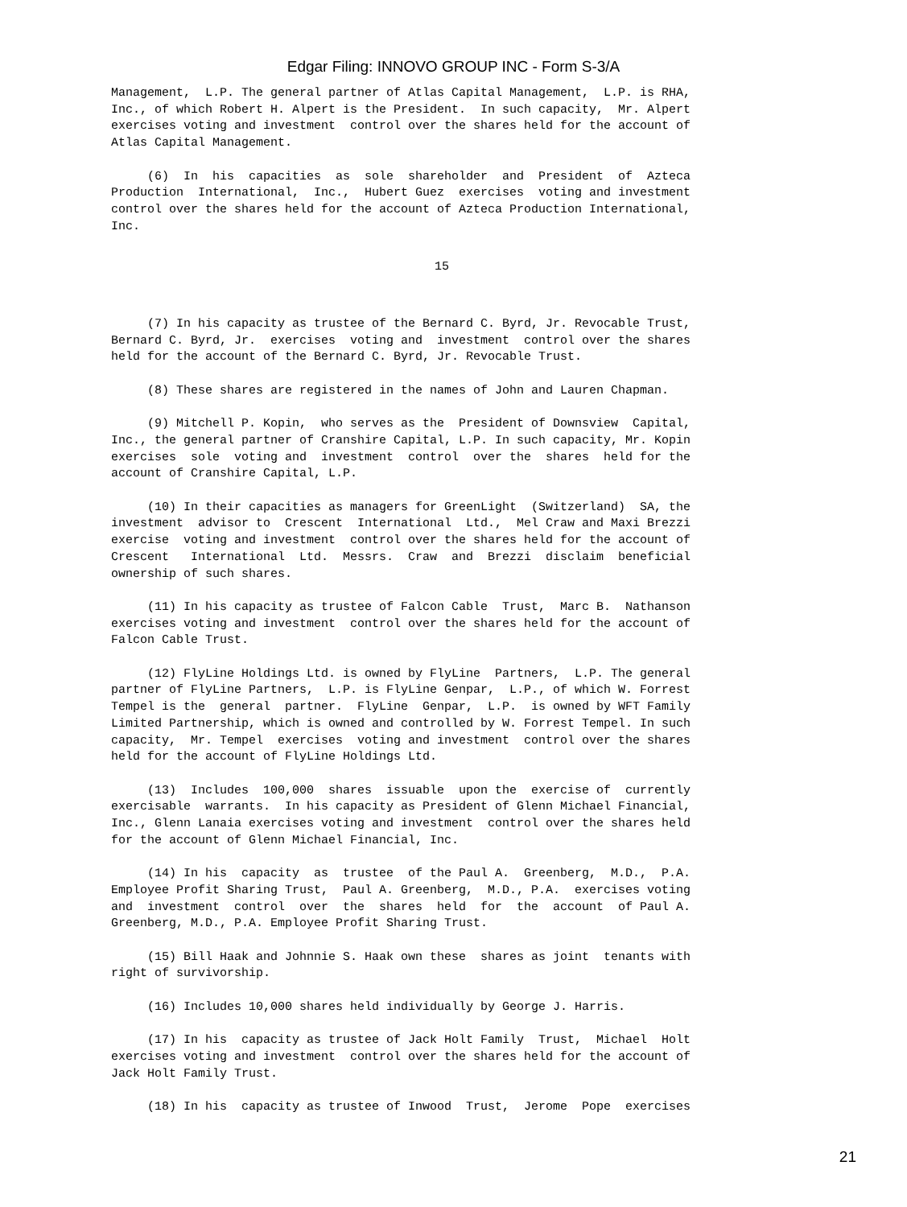Edgar Filing: INNOVO GROUP INC - Form S-3/A
Management, L.P. The general partner of Atlas Capital Management, L.P. is RHA, Inc., of which Robert H. Alpert is the President. In such capacity, Mr. Alpert exercises voting and investment control over the shares held for the account of Atlas Capital Management.
(6) In his capacities as sole shareholder and President of Azteca Production International, Inc., Hubert Guez exercises voting and investment control over the shares held for the account of Azteca Production International, Inc.
15
(7) In his capacity as trustee of the Bernard C. Byrd, Jr. Revocable Trust, Bernard C. Byrd, Jr. exercises voting and investment control over the shares held for the account of the Bernard C. Byrd, Jr. Revocable Trust.
(8) These shares are registered in the names of John and Lauren Chapman.
(9) Mitchell P. Kopin, who serves as the President of Downsview Capital, Inc., the general partner of Cranshire Capital, L.P. In such capacity, Mr. Kopin exercises sole voting and investment control over the shares held for the account of Cranshire Capital, L.P.
(10) In their capacities as managers for GreenLight (Switzerland) SA, the investment advisor to Crescent International Ltd., Mel Craw and Maxi Brezzi exercise voting and investment control over the shares held for the account of Crescent International Ltd. Messrs. Craw and Brezzi disclaim beneficial ownership of such shares.
(11) In his capacity as trustee of Falcon Cable Trust, Marc B. Nathanson exercises voting and investment control over the shares held for the account of Falcon Cable Trust.
(12) FlyLine Holdings Ltd. is owned by FlyLine Partners, L.P. The general partner of FlyLine Partners, L.P. is FlyLine Genpar, L.P., of which W. Forrest Tempel is the general partner. FlyLine Genpar, L.P. is owned by WFT Family Limited Partnership, which is owned and controlled by W. Forrest Tempel. In such capacity, Mr. Tempel exercises voting and investment control over the shares held for the account of FlyLine Holdings Ltd.
(13) Includes 100,000 shares issuable upon the exercise of currently exercisable warrants. In his capacity as President of Glenn Michael Financial, Inc., Glenn Lanaia exercises voting and investment control over the shares held for the account of Glenn Michael Financial, Inc.
(14) In his capacity as trustee of the Paul A. Greenberg, M.D., P.A. Employee Profit Sharing Trust, Paul A. Greenberg, M.D., P.A. exercises voting and investment control over the shares held for the account of Paul A. Greenberg, M.D., P.A. Employee Profit Sharing Trust.
(15) Bill Haak and Johnnie S. Haak own these shares as joint tenants with right of survivorship.
(16) Includes 10,000 shares held individually by George J. Harris.
(17) In his capacity as trustee of Jack Holt Family Trust, Michael Holt exercises voting and investment control over the shares held for the account of Jack Holt Family Trust.
(18) In his capacity as trustee of Inwood Trust, Jerome Pope exercises
21